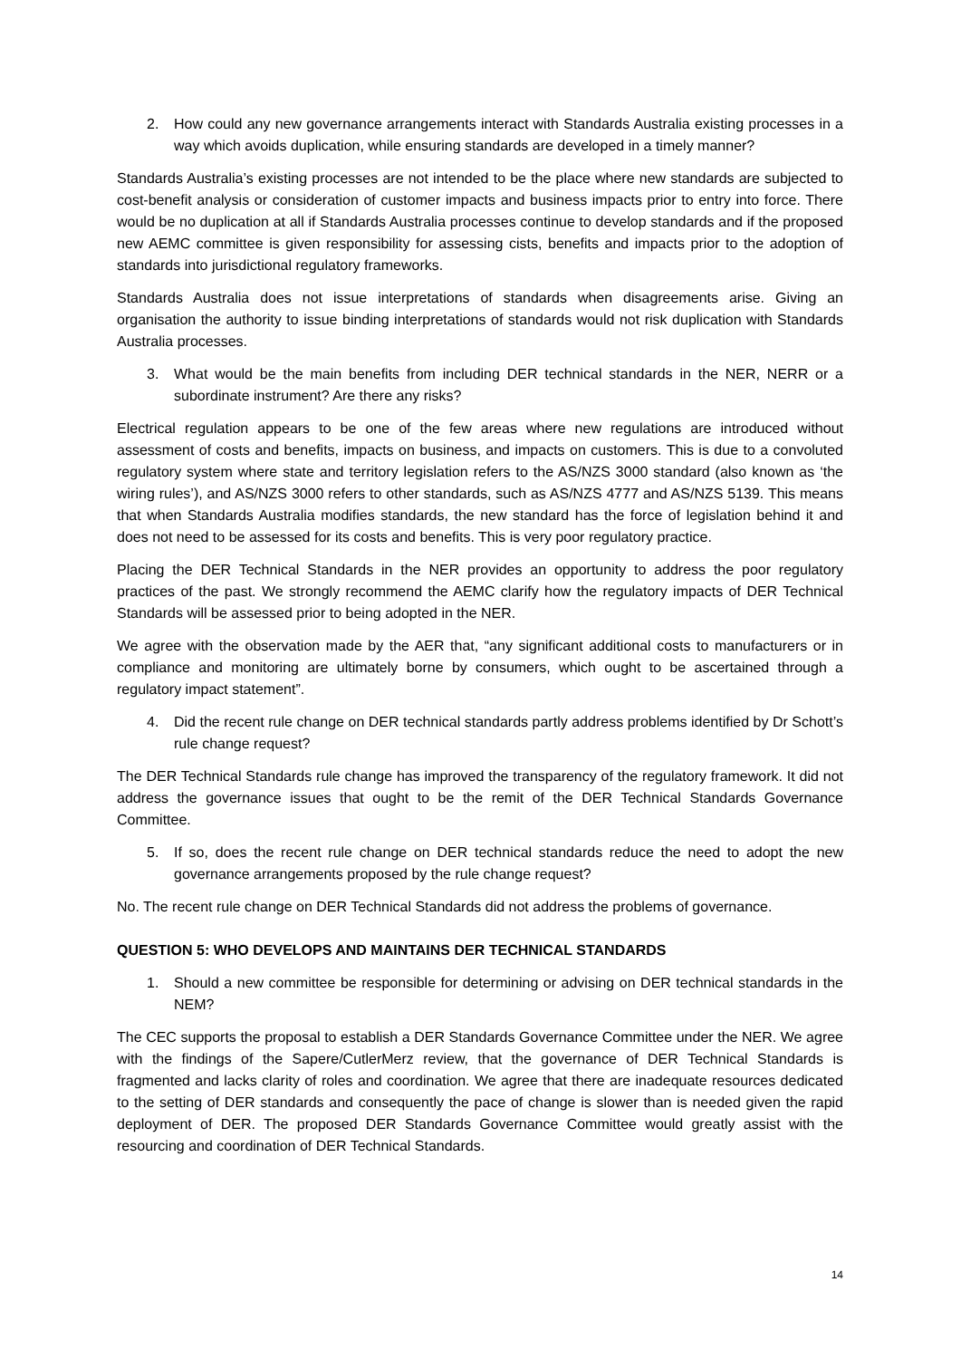2. How could any new governance arrangements interact with Standards Australia existing processes in a way which avoids duplication, while ensuring standards are developed in a timely manner?
Standards Australia’s existing processes are not intended to be the place where new standards are subjected to cost-benefit analysis or consideration of customer impacts and business impacts prior to entry into force. There would be no duplication at all if Standards Australia processes continue to develop standards and if the proposed new AEMC committee is given responsibility for assessing cists, benefits and impacts prior to the adoption of standards into jurisdictional regulatory frameworks.
Standards Australia does not issue interpretations of standards when disagreements arise. Giving an organisation the authority to issue binding interpretations of standards would not risk duplication with Standards Australia processes.
3. What would be the main benefits from including DER technical standards in the NER, NERR or a subordinate instrument? Are there any risks?
Electrical regulation appears to be one of the few areas where new regulations are introduced without assessment of costs and benefits, impacts on business, and impacts on customers. This is due to a convoluted regulatory system where state and territory legislation refers to the AS/NZS 3000 standard (also known as ‘the wiring rules’), and AS/NZS 3000 refers to other standards, such as AS/NZS 4777 and AS/NZS 5139. This means that when Standards Australia modifies standards, the new standard has the force of legislation behind it and does not need to be assessed for its costs and benefits. This is very poor regulatory practice.
Placing the DER Technical Standards in the NER provides an opportunity to address the poor regulatory practices of the past. We strongly recommend the AEMC clarify how the regulatory impacts of DER Technical Standards will be assessed prior to being adopted in the NER.
We agree with the observation made by the AER that, “any significant additional costs to manufacturers or in compliance and monitoring are ultimately borne by consumers, which ought to be ascertained through a regulatory impact statement”.
4. Did the recent rule change on DER technical standards partly address problems identified by Dr Schott’s rule change request?
The DER Technical Standards rule change has improved the transparency of the regulatory framework. It did not address the governance issues that ought to be the remit of the DER Technical Standards Governance Committee.
5. If so, does the recent rule change on DER technical standards reduce the need to adopt the new governance arrangements proposed by the rule change request?
No. The recent rule change on DER Technical Standards did not address the problems of governance.
QUESTION 5: WHO DEVELOPS AND MAINTAINS DER TECHNICAL STANDARDS
1. Should a new committee be responsible for determining or advising on DER technical standards in the NEM?
The CEC supports the proposal to establish a DER Standards Governance Committee under the NER. We agree with the findings of the Sapere/CutlerMerz review, that the governance of DER Technical Standards is fragmented and lacks clarity of roles and coordination. We agree that there are inadequate resources dedicated to the setting of DER standards and consequently the pace of change is slower than is needed given the rapid deployment of DER. The proposed DER Standards Governance Committee would greatly assist with the resourcing and coordination of DER Technical Standards.
14